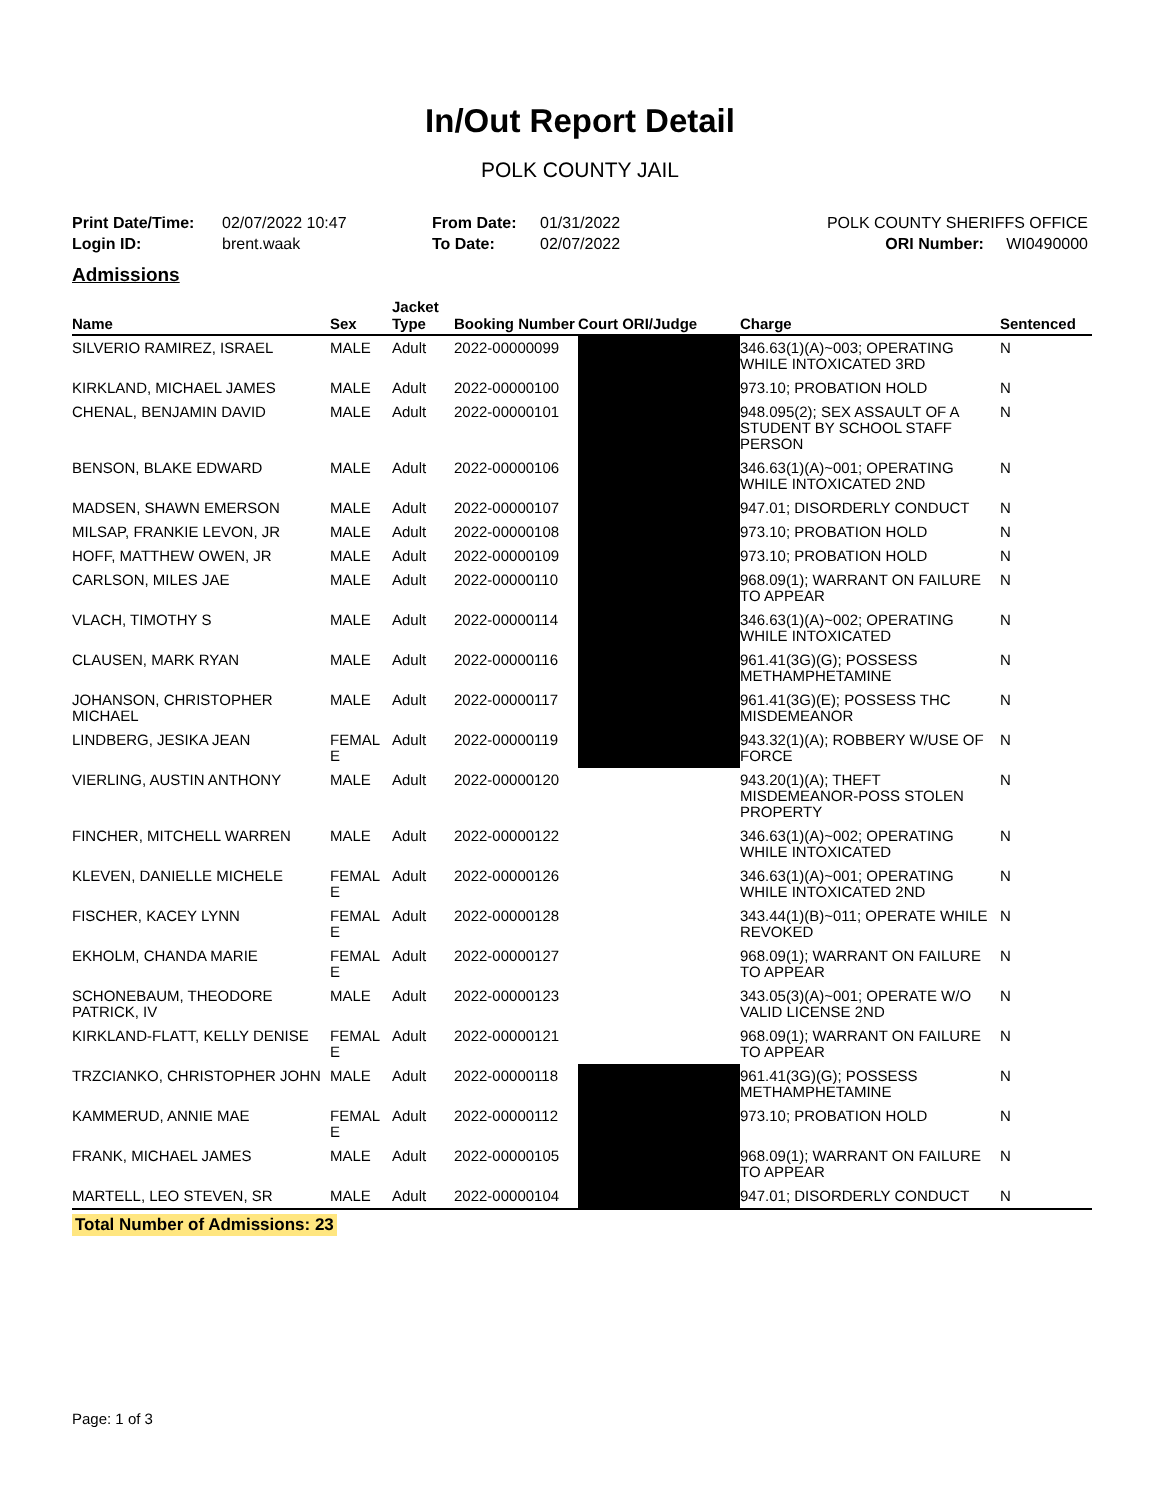In/Out Report Detail
POLK COUNTY JAIL
Print Date/Time: 02/07/2022 10:47
Login ID: brent.waak
From Date: 01/31/2022
To Date: 02/07/2022
POLK COUNTY SHERIFFS OFFICE
ORI Number: WI0490000
Admissions
| Name | Sex | Jacket Type | Booking Number | Court ORI/Judge | Charge | Sentenced |
| --- | --- | --- | --- | --- | --- | --- |
| SILVERIO RAMIREZ, ISRAEL | MALE | Adult | 2022-00000099 | | 346.63(1)(A)~003; OPERATING WHILE INTOXICATED 3RD | N |
| KIRKLAND, MICHAEL JAMES | MALE | Adult | 2022-00000100 | | 973.10; PROBATION HOLD | N |
| CHENAL, BENJAMIN DAVID | MALE | Adult | 2022-00000101 | | 948.095(2); SEX ASSAULT OF A STUDENT BY SCHOOL STAFF PERSON | N |
| BENSON, BLAKE EDWARD | MALE | Adult | 2022-00000106 | | 346.63(1)(A)~001; OPERATING WHILE INTOXICATED 2ND | N |
| MADSEN, SHAWN EMERSON | MALE | Adult | 2022-00000107 | | 947.01; DISORDERLY CONDUCT | N |
| MILSAP, FRANKIE LEVON, JR | MALE | Adult | 2022-00000108 | | 973.10; PROBATION HOLD | N |
| HOFF, MATTHEW OWEN, JR | MALE | Adult | 2022-00000109 | | 973.10; PROBATION HOLD | N |
| CARLSON, MILES JAE | MALE | Adult | 2022-00000110 | | 968.09(1); WARRANT ON FAILURE TO APPEAR | N |
| VLACH, TIMOTHY S | MALE | Adult | 2022-00000114 | | 346.63(1)(A)~002; OPERATING WHILE INTOXICATED | N |
| CLAUSEN, MARK RYAN | MALE | Adult | 2022-00000116 | | 961.41(3G)(G); POSSESS METHAMPHETAMINE | N |
| JOHANSON, CHRISTOPHER MICHAEL | MALE | Adult | 2022-00000117 | | 961.41(3G)(E); POSSESS THC MISDEMEANOR | N |
| LINDBERG, JESIKA JEAN | FEMAL E | Adult | 2022-00000119 | | 943.32(1)(A); ROBBERY W/USE OF FORCE | N |
| VIERLING, AUSTIN ANTHONY | MALE | Adult | 2022-00000120 | | 943.20(1)(A); THEFT MISDEMEANOR-POSS STOLEN PROPERTY | N |
| FINCHER, MITCHELL WARREN | MALE | Adult | 2022-00000122 | | 346.63(1)(A)~002; OPERATING WHILE INTOXICATED | N |
| KLEVEN, DANIELLE MICHELE | FEMAL E | Adult | 2022-00000126 | | 346.63(1)(A)~001; OPERATING WHILE INTOXICATED 2ND | N |
| FISCHER, KACEY LYNN | FEMAL E | Adult | 2022-00000128 | | 343.44(1)(B)~011; OPERATE WHILE REVOKED | N |
| EKHOLM, CHANDA MARIE | FEMAL E | Adult | 2022-00000127 | | 968.09(1); WARRANT ON FAILURE TO APPEAR | N |
| SCHONEBAUM, THEODORE PATRICK, IV | MALE | Adult | 2022-00000123 | | 343.05(3)(A)~001; OPERATE W/O VALID LICENSE 2ND | N |
| KIRKLAND-FLATT, KELLY DENISE | FEMAL E | Adult | 2022-00000121 | | 968.09(1); WARRANT ON FAILURE TO APPEAR | N |
| TRZCIANKO, CHRISTOPHER JOHN | MALE | Adult | 2022-00000118 | | 961.41(3G)(G); POSSESS METHAMPHETAMINE | N |
| KAMMERUD, ANNIE MAE | FEMAL E | Adult | 2022-00000112 | | 973.10; PROBATION HOLD | N |
| FRANK, MICHAEL JAMES | MALE | Adult | 2022-00000105 | | 968.09(1); WARRANT ON FAILURE TO APPEAR | N |
| MARTELL, LEO STEVEN, SR | MALE | Adult | 2022-00000104 | | 947.01; DISORDERLY CONDUCT | N |
Total Number of Admissions: 23
Page: 1 of 3